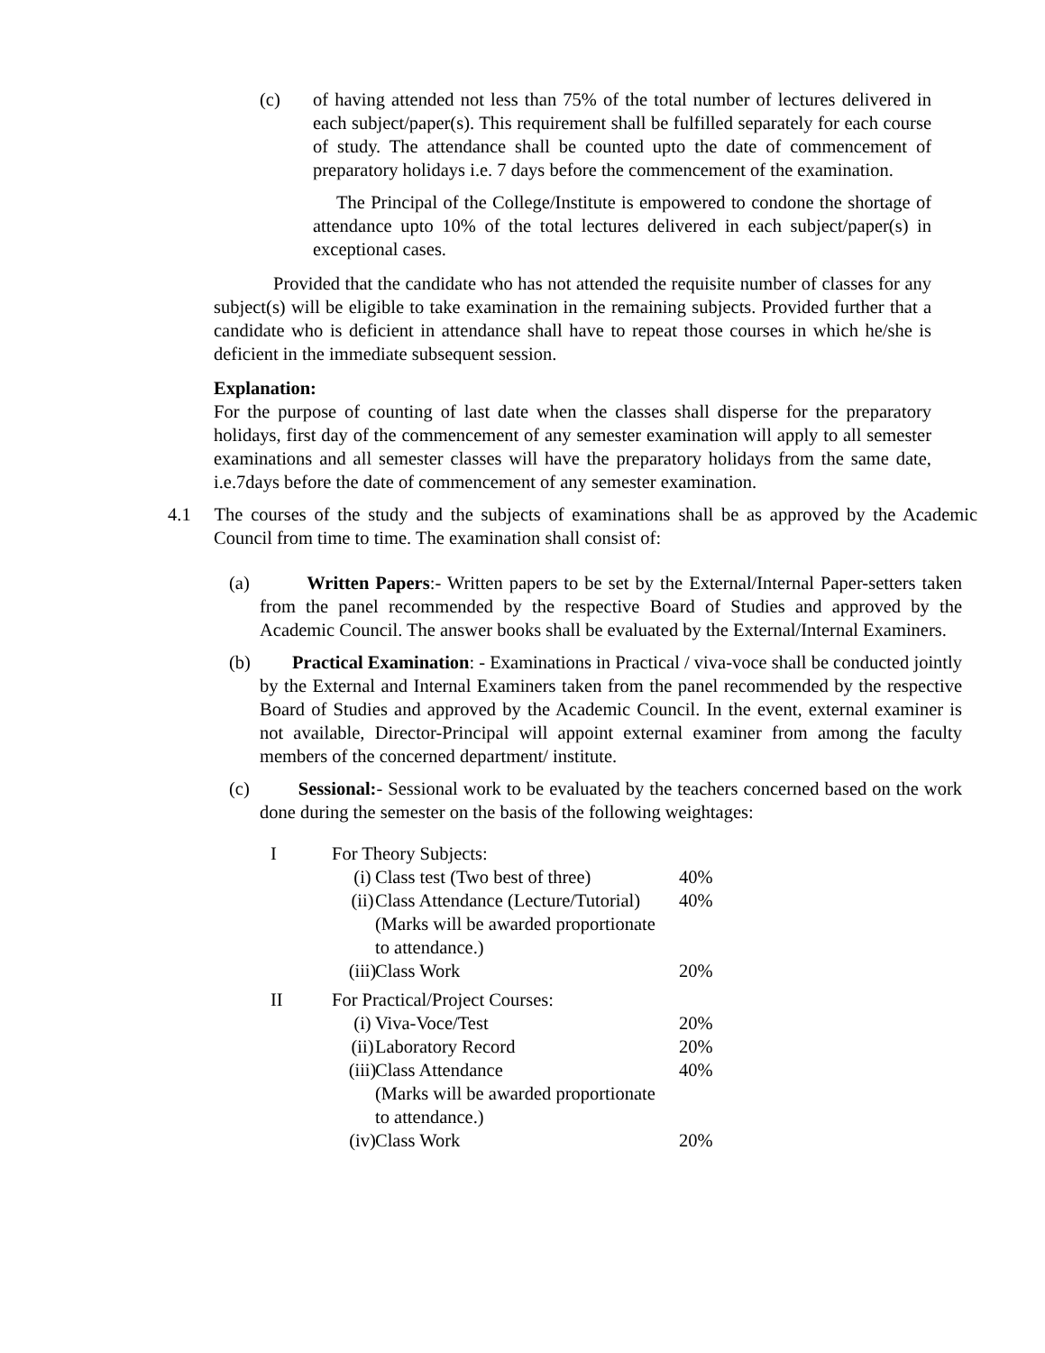(c) of having attended not less than 75% of the total number of lectures delivered in each subject/paper(s). This requirement shall be fulfilled separately for each course of study. The attendance shall be counted upto the date of commencement of preparatory holidays i.e. 7 days before the commencement of the examination.
The Principal of the College/Institute is empowered to condone the shortage of attendance upto 10% of the total lectures delivered in each subject/paper(s) in exceptional cases.
Provided that the candidate who has not attended the requisite number of classes for any subject(s) will be eligible to take examination in the remaining subjects. Provided further that a candidate who is deficient in attendance shall have to repeat those courses in which he/she is deficient in the immediate subsequent session.
Explanation:
For the purpose of counting of last date when the classes shall disperse for the preparatory holidays, first day of the commencement of any semester examination will apply to all semester examinations and all semester classes will have the preparatory holidays from the same date, i.e.7days before the date of commencement of any semester examination.
4.1 The courses of the study and the subjects of examinations shall be as approved by the Academic Council from time to time. The examination shall consist of:
(a) Written Papers:- Written papers to be set by the External/Internal Paper-setters taken from the panel recommended by the respective Board of Studies and approved by the Academic Council. The answer books shall be evaluated by the External/Internal Examiners.
(b) Practical Examination: - Examinations in Practical / viva-voce shall be conducted jointly by the External and Internal Examiners taken from the panel recommended by the respective Board of Studies and approved by the Academic Council. In the event, external examiner is not available, Director-Principal will appoint external examiner from among the faculty members of the concerned department/ institute.
(c) Sessional:- Sessional work to be evaluated by the teachers concerned based on the work done during the semester on the basis of the following weightages:
I For Theory Subjects:
(i) Class test (Two best of three) 40%
(ii) Class Attendance (Lecture/Tutorial)
(Marks will be awarded proportionate
to attendance.) 40%
(iii) Class Work 20%
II For Practical/Project Courses:
(i) Viva-Voce/Test 20%
(ii) Laboratory Record 20%
(iii) Class Attendance
(Marks will be awarded proportionate
to attendance.) 40%
(iv) Class Work 20%